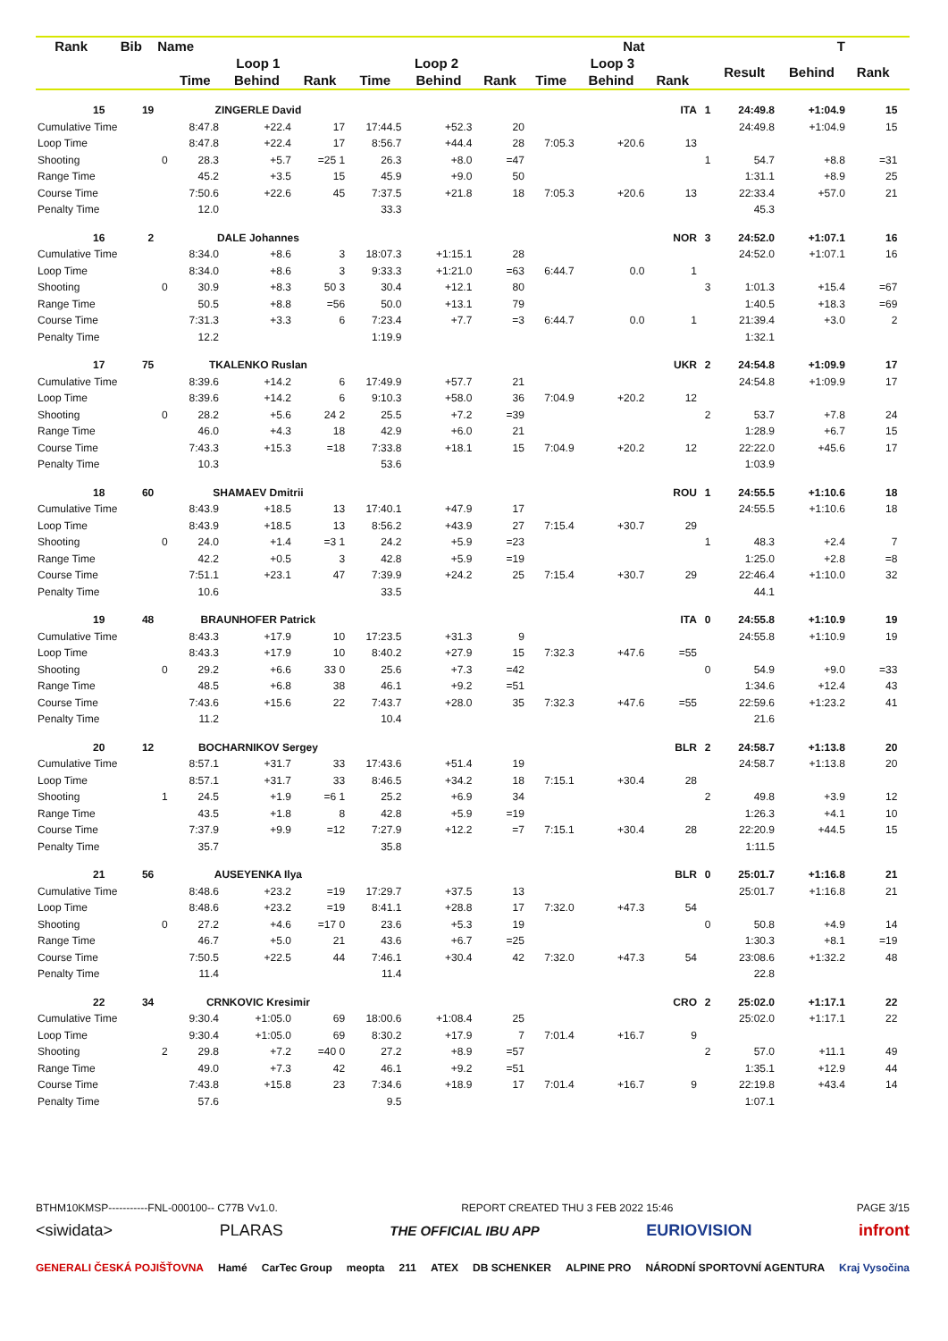| Rank | Bib | Name | | | Nat | | | | | | T | | | | | | |
| --- | --- | --- | --- | --- | --- | --- | --- | --- | --- | --- | --- | --- | --- | --- | --- | --- | --- |
| | | | Loop 1 | | | Loop 2 | | | Loop 3 | | | | Result | Behind | Rank | | |
| | | | Time | Behind | Rank | Time | Behind | Rank | Time | Behind | Rank | | | | | | |
| 15 | 19 | | ZINGERLE David | | | | | | | | ITA | 1 | 24:49.8 | +1:04.9 | 15 | | |
| Cumulative Time | | | 8:47.8 | +22.4 | 17 | 17:44.5 | +52.3 | 20 | | | | | 24:49.8 | +1:04.9 | 15 | | |
| Loop Time | | | 8:47.8 | +22.4 | 17 | 8:56.7 | +44.4 | 28 | 7:05.3 | +20.6 | 13 | | | | | | |
| Shooting | | 0 | 28.3 | +5.7 | =25 1 | 26.3 | +8.0 | =47 | | | | 1 | 54.7 | +8.8 | =31 | | |
| Range Time | | | 45.2 | +3.5 | 15 | 45.9 | +9.0 | 50 | | | | | 1:31.1 | +8.9 | 25 | | |
| Course Time | | | 7:50.6 | +22.6 | 45 | 7:37.5 | +21.8 | 18 | 7:05.3 | +20.6 | 13 | | 22:33.4 | +57.0 | 21 | | |
| Penalty Time | | | 12.0 | | | 33.3 | | | | | | | 45.3 | | | | |
| 16 | 2 | | DALE Johannes | | | | | | | | NOR | 3 | 24:52.0 | +1:07.1 | 16 | | |
| Cumulative Time | | | 8:34.0 | +8.6 | 3 | 18:07.3 | +1:15.1 | 28 | | | | | 24:52.0 | +1:07.1 | 16 | | |
| Loop Time | | | 8:34.0 | +8.6 | 3 | 9:33.3 | +1:21.0 | =63 | 6:44.7 | 0.0 | 1 | | | | | | |
| Shooting | | 0 | 30.9 | +8.3 | 50 3 | 30.4 | +12.1 | 80 | | | | 3 | 1:01.3 | +15.4 | =67 | | |
| Range Time | | | 50.5 | +8.8 | =56 | 50.0 | +13.1 | 79 | | | | | 1:40.5 | +18.3 | =69 | | |
| Course Time | | | 7:31.3 | +3.3 | 6 | 7:23.4 | +7.7 | =3 | 6:44.7 | 0.0 | 1 | | 21:39.4 | +3.0 | 2 | | |
| Penalty Time | | | 12.2 | | | 1:19.9 | | | | | | | 1:32.1 | | | | |
| 17 | 75 | | TKALENKO Ruslan | | | | | | | | UKR | 2 | 24:54.8 | +1:09.9 | 17 | | |
| Cumulative Time | | | 8:39.6 | +14.2 | 6 | 17:49.9 | +57.7 | 21 | | | | | 24:54.8 | +1:09.9 | 17 | | |
| Loop Time | | | 8:39.6 | +14.2 | 6 | 9:10.3 | +58.0 | 36 | 7:04.9 | +20.2 | 12 | | | | | | |
| Shooting | | 0 | 28.2 | +5.6 | 24 2 | 25.5 | +7.2 | =39 | | | | 2 | 53.7 | +7.8 | 24 | | |
| Range Time | | | 46.0 | +4.3 | 18 | 42.9 | +6.0 | 21 | | | | | 1:28.9 | +6.7 | 15 | | |
| Course Time | | | 7:43.3 | +15.3 | =18 | 7:33.8 | +18.1 | 15 | 7:04.9 | +20.2 | 12 | | 22:22.0 | +45.6 | 17 | | |
| Penalty Time | | | 10.3 | | | 53.6 | | | | | | | 1:03.9 | | | | |
| 18 | 60 | | SHAMAEV Dmitrii | | | | | | | | ROU | 1 | 24:55.5 | +1:10.6 | 18 | | |
| Cumulative Time | | | 8:43.9 | +18.5 | 13 | 17:40.1 | +47.9 | 17 | | | | | 24:55.5 | +1:10.6 | 18 | | |
| Loop Time | | | 8:43.9 | +18.5 | 13 | 8:56.2 | +43.9 | 27 | 7:15.4 | +30.7 | 29 | | | | | | |
| Shooting | | 0 | 24.0 | +1.4 | =3 1 | 24.2 | +5.9 | =23 | | | | 1 | 48.3 | +2.4 | 7 | | |
| Range Time | | | 42.2 | +0.5 | 3 | 42.8 | +5.9 | =19 | | | | | 1:25.0 | +2.8 | =8 | | |
| Course Time | | | 7:51.1 | +23.1 | 47 | 7:39.9 | +24.2 | 25 | 7:15.4 | +30.7 | 29 | | 22:46.4 | +1:10.0 | 32 | | |
| Penalty Time | | | 10.6 | | | 33.5 | | | | | | | 44.1 | | | | |
| 19 | 48 | | BRAUNHOFER Patrick | | | | | | | | ITA | 0 | 24:55.8 | +1:10.9 | 19 | | |
| Cumulative Time | | | 8:43.3 | +17.9 | 10 | 17:23.5 | +31.3 | 9 | | | | | 24:55.8 | +1:10.9 | 19 | | |
| Loop Time | | | 8:43.3 | +17.9 | 10 | 8:40.2 | +27.9 | 15 | 7:32.3 | +47.6 | =55 | | | | | | |
| Shooting | | 0 | 29.2 | +6.6 | 33 0 | 25.6 | +7.3 | =42 | | | | 0 | 54.9 | +9.0 | =33 | | |
| Range Time | | | 48.5 | +6.8 | 38 | 46.1 | +9.2 | =51 | | | | | 1:34.6 | +12.4 | 43 | | |
| Course Time | | | 7:43.6 | +15.6 | 22 | 7:43.7 | +28.0 | 35 | 7:32.3 | +47.6 | =55 | | 22:59.6 | +1:23.2 | 41 | | |
| Penalty Time | | | 11.2 | | | 10.4 | | | | | | | 21.6 | | | | |
| 20 | 12 | | BOCHARNIKOV Sergey | | | | | | | | BLR | 2 | 24:58.7 | +1:13.8 | 20 | | |
| Cumulative Time | | | 8:57.1 | +31.7 | 33 | 17:43.6 | +51.4 | 19 | | | | | 24:58.7 | +1:13.8 | 20 | | |
| Loop Time | | | 8:57.1 | +31.7 | 33 | 8:46.5 | +34.2 | 18 | 7:15.1 | +30.4 | 28 | | | | | | |
| Shooting | | 1 | 24.5 | +1.9 | =6 1 | 25.2 | +6.9 | 34 | | | | 2 | 49.8 | +3.9 | 12 | | |
| Range Time | | | 43.5 | +1.8 | 8 | 42.8 | +5.9 | =19 | | | | | 1:26.3 | +4.1 | 10 | | |
| Course Time | | | 7:37.9 | +9.9 | =12 | 7:27.9 | +12.2 | =7 | 7:15.1 | +30.4 | 28 | | 22:20.9 | +44.5 | 15 | | |
| Penalty Time | | | 35.7 | | | 35.8 | | | | | | | 1:11.5 | | | | |
| 21 | 56 | | AUSEYENKA Ilya | | | | | | | | BLR | 0 | 25:01.7 | +1:16.8 | 21 | | |
| Cumulative Time | | | 8:48.6 | +23.2 | =19 | 17:29.7 | +37.5 | 13 | | | | | 25:01.7 | +1:16.8 | 21 | | |
| Loop Time | | | 8:48.6 | +23.2 | =19 | 8:41.1 | +28.8 | 17 | 7:32.0 | +47.3 | 54 | | | | | | |
| Shooting | | 0 | 27.2 | +4.6 | =17 0 | 23.6 | +5.3 | 19 | | | | 0 | 50.8 | +4.9 | 14 | | |
| Range Time | | | 46.7 | +5.0 | 21 | 43.6 | +6.7 | =25 | | | | | 1:30.3 | +8.1 | =19 | | |
| Course Time | | | 7:50.5 | +22.5 | 44 | 7:46.1 | +30.4 | 42 | 7:32.0 | +47.3 | 54 | | 23:08.6 | +1:32.2 | 48 | | |
| Penalty Time | | | 11.4 | | | 11.4 | | | | | | | 22.8 | | | | |
| 22 | 34 | | CRNKOVIC Kresimir | | | | | | | | CRO | 2 | 25:02.0 | +1:17.1 | 22 | | |
| Cumulative Time | | | 9:30.4 | +1:05.0 | 69 | 18:00.6 | +1:08.4 | 25 | | | | | 25:02.0 | +1:17.1 | 22 | | |
| Loop Time | | | 9:30.4 | +1:05.0 | 69 | 8:30.2 | +17.9 | 7 | 7:01.4 | +16.7 | 9 | | | | | | |
| Shooting | | 2 | 29.8 | +7.2 | =40 0 | 27.2 | +8.9 | =57 | | | | 2 | 57.0 | +11.1 | 49 | | |
| Range Time | | | 49.0 | +7.3 | 42 | 46.1 | +9.2 | =51 | | | | | 1:35.1 | +12.9 | 44 | | |
| Course Time | | | 7:43.8 | +15.8 | 23 | 7:34.6 | +18.9 | 17 | 7:01.4 | +16.7 | 9 | | 22:19.8 | +43.4 | 14 | | |
| Penalty Time | | | 57.6 | | | 9.5 | | | | | | | 1:07.1 | | | | |
BTHM10KMSP-----------FNL-000100-- C77B Vv1.0. REPORT CREATED THU 3 FEB 2022 15:46 PAGE 3/15
<siwidata> PLARAS THE OFFICIAL IBU APP EURIOVISION infront
GENERALI ČESKÁ POJIŠŤOVNA Hamé CarTec Group meopta 211 ATEX DB SCHENKER ALPINE PRO NÁRODNÍ SPORTOVNÍ AGENTURA Kraj Vysočina